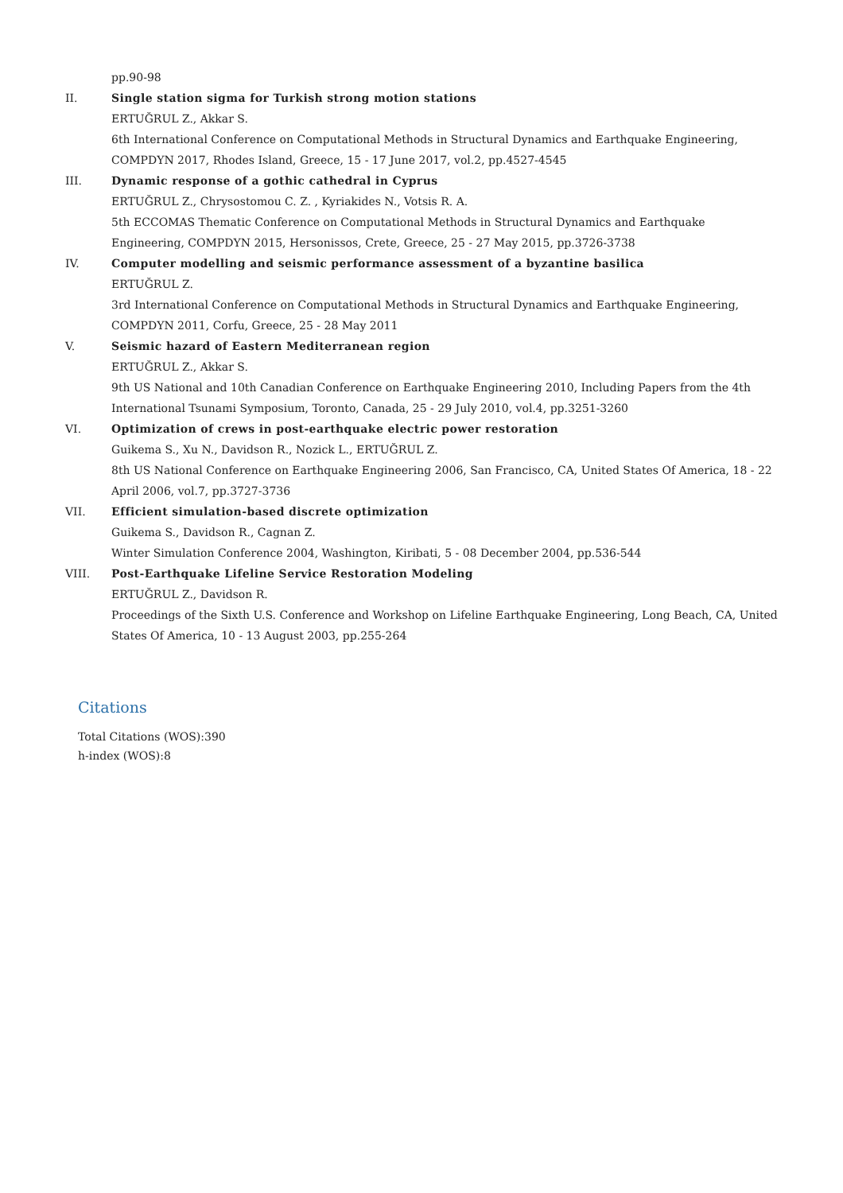pp.90-98
II. Single station sigma for Turkish strong motion stations
ERTUĞRUL Z., Akkar S.
6th International Conference on Computational Methods in Structural Dynamics and Earthquake Engineering, COMPDYN 2017, Rhodes Island, Greece, 15 - 17 June 2017, vol.2, pp.4527-4545
III. Dynamic response of a gothic cathedral in Cyprus
ERTUĞRUL Z., Chrysostomou C. Z. , Kyriakides N., Votsis R. A.
5th ECCOMAS Thematic Conference on Computational Methods in Structural Dynamics and Earthquake Engineering, COMPDYN 2015, Hersonissos, Crete, Greece, 25 - 27 May 2015, pp.3726-3738
IV. Computer modelling and seismic performance assessment of a byzantine basilica
ERTUĞRUL Z.
3rd International Conference on Computational Methods in Structural Dynamics and Earthquake Engineering, COMPDYN 2011, Corfu, Greece, 25 - 28 May 2011
V. Seismic hazard of Eastern Mediterranean region
ERTUĞRUL Z., Akkar S.
9th US National and 10th Canadian Conference on Earthquake Engineering 2010, Including Papers from the 4th International Tsunami Symposium, Toronto, Canada, 25 - 29 July 2010, vol.4, pp.3251-3260
VI. Optimization of crews in post-earthquake electric power restoration
Guikema S., Xu N., Davidson R., Nozick L., ERTUĞRUL Z.
8th US National Conference on Earthquake Engineering 2006, San Francisco, CA, United States Of America, 18 - 22 April 2006, vol.7, pp.3727-3736
VII. Efficient simulation-based discrete optimization
Guikema S., Davidson R., Cagnan Z.
Winter Simulation Conference 2004, Washington, Kiribati, 5 - 08 December 2004, pp.536-544
VIII. Post-Earthquake Lifeline Service Restoration Modeling
ERTUĞRUL Z., Davidson R.
Proceedings of the Sixth U.S. Conference and Workshop on Lifeline Earthquake Engineering, Long Beach, CA, United States Of America, 10 - 13 August 2003, pp.255-264
Citations
Total Citations (WOS):390
h-index (WOS):8